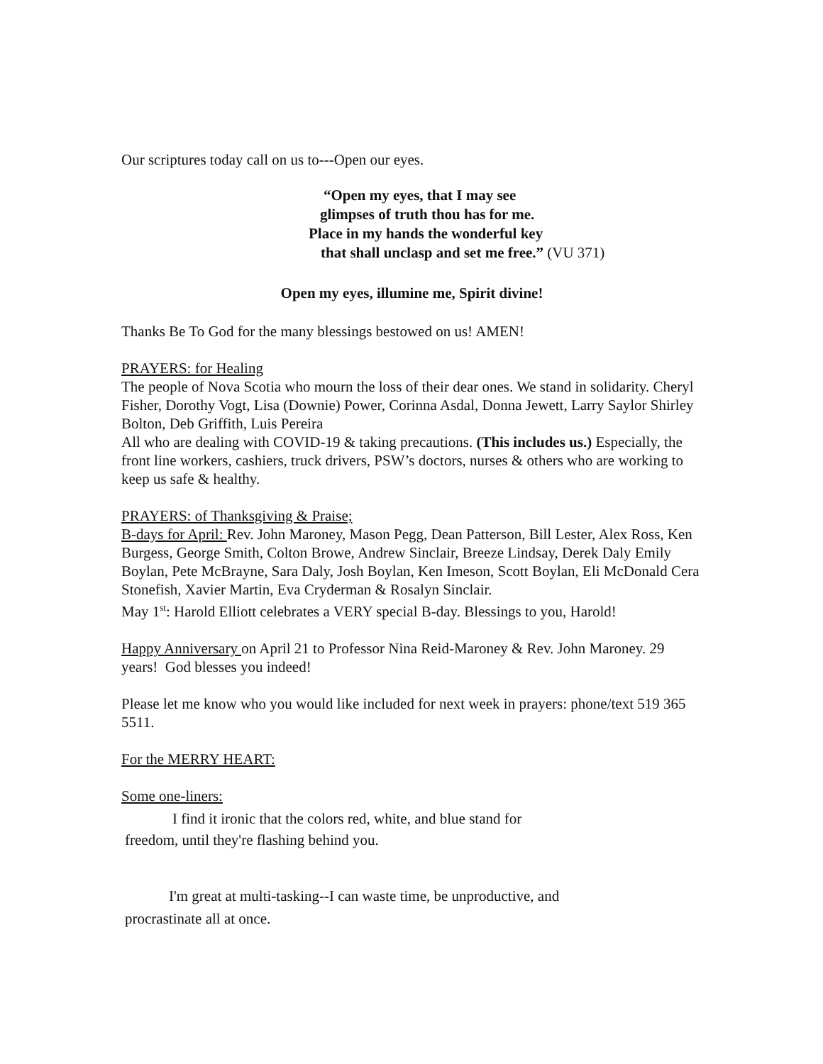Our scriptures today call on us to---Open our eyes.
“Open my eyes, that I may see
glimpses of truth thou has for me.
Place in my hands the wonderful key
that shall unclasp and set me free.” (VU 371)
Open my eyes, illumine me, Spirit divine!
Thanks Be To God for the many blessings bestowed on us! AMEN!
PRAYERS: for Healing
The people of Nova Scotia who mourn the loss of their dear ones. We stand in solidarity. Cheryl Fisher, Dorothy Vogt, Lisa (Downie) Power, Corinna Asdal, Donna Jewett, Larry Saylor Shirley Bolton, Deb Griffith, Luis Pereira
All who are dealing with COVID-19 & taking precautions. (This includes us.) Especially, the front line workers, cashiers, truck drivers, PSW’s doctors, nurses & others who are working to keep us safe & healthy.
PRAYERS: of Thanksgiving & Praise;
B-days for April: Rev. John Maroney, Mason Pegg, Dean Patterson, Bill Lester, Alex Ross, Ken Burgess, George Smith, Colton Browe, Andrew Sinclair, Breeze Lindsay, Derek Daly Emily Boylan, Pete McBrayne, Sara Daly, Josh Boylan, Ken Imeson, Scott Boylan, Eli McDonald Cera Stonefish, Xavier Martin, Eva Cryderman & Rosalyn Sinclair.
May 1<sup>st</sup>: Harold Elliott celebrates a VERY special B-day. Blessings to you, Harold!
Happy Anniversary on April 21 to Professor Nina Reid-Maroney & Rev. John Maroney. 29 years! God blesses you indeed!
Please let me know who you would like included for next week in prayers: phone/text 519 365 5511.
For the MERRY HEART:
Some one-liners:
I find it ironic that the colors red, white, and blue stand for
freedom, until they're flashing behind you.
I'm great at multi-tasking--I can waste time, be unproductive, and
procrastinate all at once.